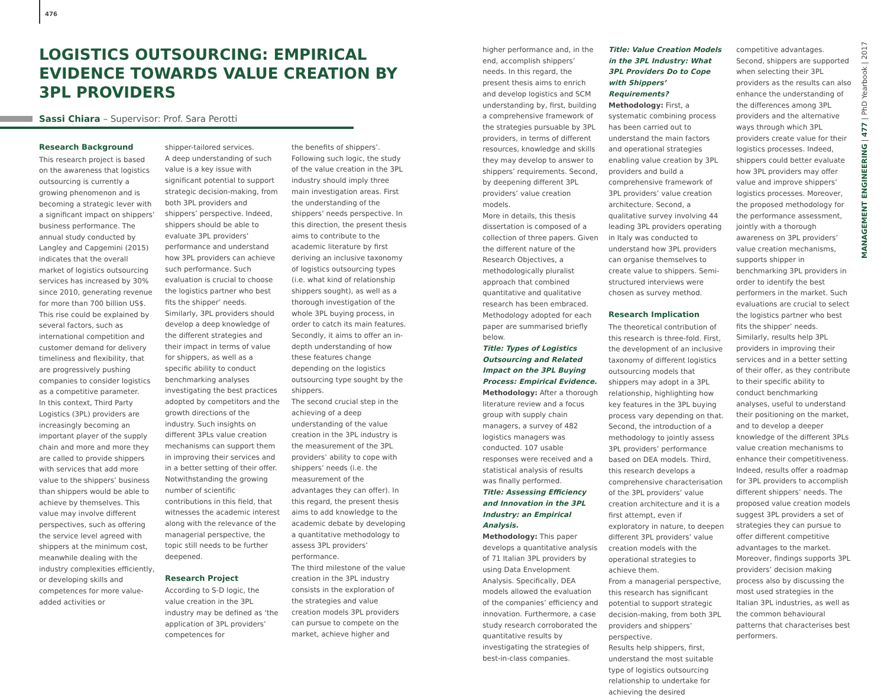476
LOGISTICS OUTSOURCING: EMPIRICAL EVIDENCE TOWARDS VALUE CREATION BY 3PL PROVIDERS
Sassi Chiara – Supervisor: Prof. Sara Perotti
Research Background
This research project is based on the awareness that logistics outsourcing is currently a growing phenomenon and is becoming a strategic lever with a significant impact on shippers’ business performance. The annual study conducted by Langley and Capgemini (2015) indicates that the overall market of logistics outsourcing services has increased by 30% since 2010, generating revenue for more than 700 billion US$. This rise could be explained by several factors, such as international competition and customer demand for delivery timeliness and flexibility, that are progressively pushing companies to consider logistics as a competitive parameter.
In this context, Third Party Logistics (3PL) providers are increasingly becoming an important player of the supply chain and more and more they are called to provide shippers with services that add more value to the shippers’ business than shippers would be able to achieve by themselves. This value may involve different perspectives, such as offering the service level agreed with shippers at the minimum cost, meanwhile dealing with the industry complexities efficiently, or developing skills and competences for more value-added activities or
shipper-tailored services.
A deep understanding of such value is a key issue with significant potential to support strategic decision-making, from both 3PL providers and shippers’ perspective. Indeed, shippers should be able to evaluate 3PL providers’ performance and understand how 3PL providers can achieve such performance. Such evaluation is crucial to choose the logistics partner who best fits the shipper’ needs. Similarly, 3PL providers should develop a deep knowledge of the different strategies and their impact in terms of value for shippers, as well as a specific ability to conduct benchmarking analyses investigating the best practices adopted by competitors and the growth directions of the industry. Such insights on different 3PLs value creation mechanisms can support them in improving their services and in a better setting of their offer.
Notwithstanding the growing number of scientific contributions in this field, that witnesses the academic interest along with the relevance of the managerial perspective, the topic still needs to be further deepened.
Research Project
According to S-D logic, the value creation in the 3PL industry may be defined as ‘the application of 3PL providers’ competences for
the benefits of shippers’. Following such logic, the study of the value creation in the 3PL industry should imply three main investigation areas. First the understanding of the shippers’ needs perspective. In this direction, the present thesis aims to contribute to the academic literature by first deriving an inclusive taxonomy of logistics outsourcing types (i.e. what kind of relationship shippers sought), as well as a thorough investigation of the whole 3PL buying process, in order to catch its main features. Secondly, it aims to offer an in-depth understanding of how these features change depending on the logistics outsourcing type sought by the shippers.
The second crucial step in the achieving of a deep understanding of the value creation in the 3PL industry is the measurement of the 3PL providers’ ability to cope with shippers’ needs (i.e. the measurement of the advantages they can offer). In this regard, the present thesis aims to add knowledge to the academic debate by developing a quantitative methodology to assess 3PL providers’ performance.
The third milestone of the value creation in the 3PL industry consists in the exploration of the strategies and value creation models 3PL providers can pursue to compete on the market, achieve higher and
higher performance and, in the end, accomplish shippers’ needs. In this regard, the present thesis aims to enrich and develop logistics and SCM understanding by, first, building a comprehensive framework of the strategies pursuable by 3PL providers, in terms of different resources, knowledge and skills they may develop to answer to shippers’ requirements. Second, by deepening different 3PL providers’ value creation models.
More in details, this thesis dissertation is composed of a collection of three papers. Given the different nature of the Research Objectives, a methodologically pluralist approach that combined quantitative and qualitative research has been embraced. Methodology adopted for each paper are summarised briefly below.
Title: Types of Logistics Outsourcing and Related Impact on the 3PL Buying Process: Empirical Evidence.
Methodology: After a thorough literature review and a focus group with supply chain managers, a survey of 482 logistics managers was conducted. 107 usable responses were received and a statistical analysis of results was finally performed.
Title: Assessing Efficiency and Innovation in the 3PL Industry: an Empirical Analysis.
Methodology: This paper develops a quantitative analysis of 71 Italian 3PL providers by using Data Envelopment Analysis. Specifically, DEA models allowed the evaluation of the companies’ efficiency and innovation. Furthermore, a case study research corroborated the quantitative results by investigating the strategies of best-in-class companies.
Title: Value Creation Models in the 3PL Industry: What 3PL Providers Do to Cope with Shippers’ Requirements?
Methodology: First, a systematic combining process has been carried out to understand the main factors and operational strategies enabling value creation by 3PL providers and build a comprehensive framework of 3PL providers’ value creation architecture. Second, a qualitative survey involving 44 leading 3PL providers operating in Italy was conducted to understand how 3PL providers can organise themselves to create value to shippers. Semi-structured interviews were chosen as survey method.
Research Implication
The theoretical contribution of this research is three-fold. First, the development of an inclusive taxonomy of different logistics outsourcing models that shippers may adopt in a 3PL relationship, highlighting how key features in the 3PL buying process vary depending on that. Second, the introduction of a methodology to jointly assess 3PL providers’ performance based on DEA models. Third, this research develops a comprehensive characterisation of the 3PL providers’ value creation architecture and it is a first attempt, even if exploratory in nature, to deepen different 3PL providers’ value creation models with the operational strategies to achieve them.
From a managerial perspective, this research has significant potential to support strategic decision-making, from both 3PL providers and shippers’ perspective.
Results help shippers, first, understand the most suitable type of logistics outsourcing relationship to undertake for achieving the desired
competitive advantages. Second, shippers are supported when selecting their 3PL providers as the results can also enhance the understanding of the differences among 3PL providers and the alternative ways through which 3PL providers create value for their logistics processes. Indeed, shippers could better evaluate how 3PL providers may offer value and improve shippers’ logistics processes. Moreover, the proposed methodology for the performance assessment, jointly with a thorough awareness on 3PL providers’ value creation mechanisms, supports shipper in benchmarking 3PL providers in order to identify the best performers in the market. Such evaluations are crucial to select the logistics partner who best fits the shipper’ needs.
Similarly, results help 3PL providers in improving their services and in a better setting of their offer, as they contribute to their specific ability to conduct benchmarking analyses, useful to understand their positioning on the market, and to develop a deeper knowledge of the different 3PLs value creation mechanisms to enhance their competitiveness. Indeed, results offer a roadmap for 3PL providers to accomplish different shippers’ needs. The proposed value creation models suggest 3PL providers a set of strategies they can pursue to offer different competitive advantages to the market. Moreover, findings supports 3PL providers’ decision making process also by discussing the most used strategies in the Italian 3PL industries, as well as the common behavioural patterns that characterises best performers.
MANAGEMENT ENGINEERING | 477 | PhD Yearbook | 2017